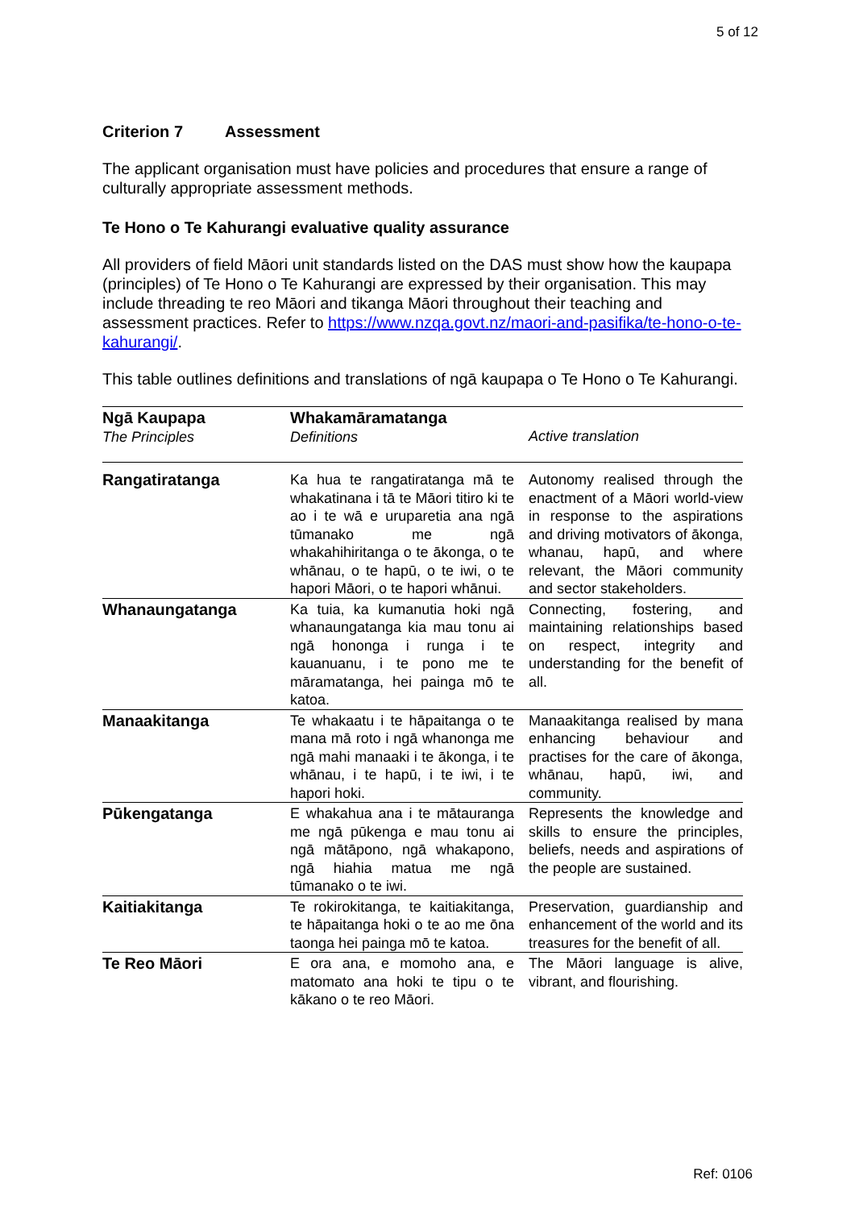5 of 12
Criterion 7 Assessment
The applicant organisation must have policies and procedures that ensure a range of culturally appropriate assessment methods.
Te Hono o Te Kahurangi evaluative quality assurance
All providers of field Māori unit standards listed on the DAS must show how the kaupapa (principles) of Te Hono o Te Kahurangi are expressed by their organisation. This may include threading te reo Māori and tikanga Māori throughout their teaching and assessment practices. Refer to https://www.nzqa.govt.nz/maori-and-pasifika/te-hono-o-te-kahurangi/.
This table outlines definitions and translations of ngā kaupapa o Te Hono o Te Kahurangi.
| Ngā Kaupapa The Principles | Whakamāramatanga Definitions | Active translation |
| --- | --- | --- |
| Rangatiratanga | Ka hua te rangatiratanga mā te whakatinana i tā te Māori titiro ki te ao i te wā e uruparetia ana ngā tūmanako me ngā whakahihiritanga o te ākonga, o te whānau, o te hapū, o te iwi, o te hapori Māori, o te hapori whānui. | Autonomy realised through the enactment of a Māori world-view in response to the aspirations and driving motivators of ākonga, whanau, hapū, and where relevant, the Māori community and sector stakeholders. |
| Whanaungatanga | Ka tuia, ka kumanutia hoki ngā whanaungatanga kia mau tonu ai ngā hononga i runga i te kauanuanu, i te pono me te māramatanga, hei painga mō te katoa. | Connecting, fostering, and maintaining relationships based on respect, integrity and understanding for the benefit of all. |
| Manaakitanga | Te whakaatu i te hāpaitanga o te mana mā roto i ngā whanonga me ngā mahi manaaki i te ākonga, i te whānau, i te hapū, i te iwi, i te hapori hoki. | Manaakitanga realised by mana enhancing behaviour and practises for the care of ākonga, whānau, hapū, iwi, and community. |
| Pūkengatanga | E whakahua ana i te mātauranga me ngā pūkenga e mau tonu ai ngā mātāpono, ngā whakapono, ngā hiahia matua me ngā tūmanako o te iwi. | Represents the knowledge and skills to ensure the principles, beliefs, needs and aspirations of the people are sustained. |
| Kaitiakitanga | Te rokirokitanga, te kaitiakitanga, te hāpaitanga hoki o te ao me ōna taonga hei painga mō te katoa. | Preservation, guardianship and enhancement of the world and its treasures for the benefit of all. |
| Te Reo Māori | E ora ana, e momoho ana, e matomato ana hoki te tipu o te kākano o te reo Māori. | The Māori language is alive, vibrant, and flourishing. |
Ref: 0106